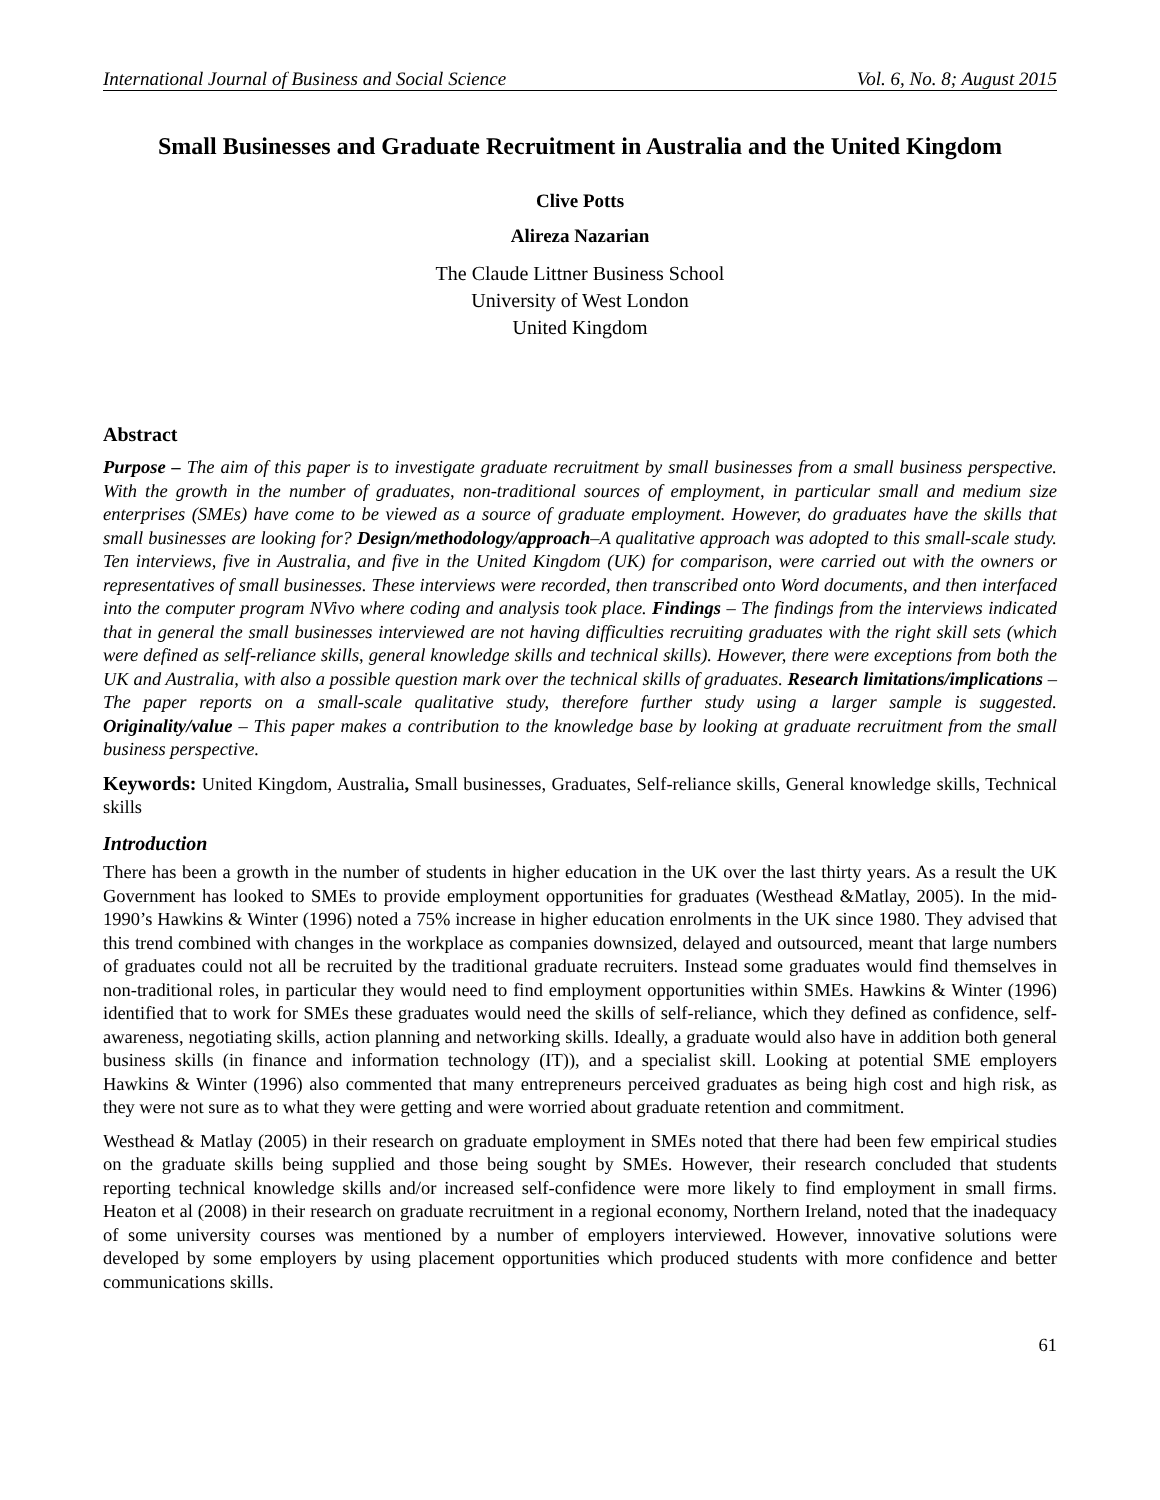International Journal of Business and Social Science Vol. 6, No. 8; August 2015
Small Businesses and Graduate Recruitment in Australia and the United Kingdom
Clive Potts
Alireza Nazarian
The Claude Littner Business School
University of West London
United Kingdom
Abstract
Purpose – The aim of this paper is to investigate graduate recruitment by small businesses from a small business perspective. With the growth in the number of graduates, non-traditional sources of employment, in particular small and medium size enterprises (SMEs) have come to be viewed as a source of graduate employment. However, do graduates have the skills that small businesses are looking for? Design/methodology/approach–A qualitative approach was adopted to this small-scale study. Ten interviews, five in Australia, and five in the United Kingdom (UK) for comparison, were carried out with the owners or representatives of small businesses. These interviews were recorded, then transcribed onto Word documents, and then interfaced into the computer program NVivo where coding and analysis took place. Findings – The findings from the interviews indicated that in general the small businesses interviewed are not having difficulties recruiting graduates with the right skill sets (which were defined as self-reliance skills, general knowledge skills and technical skills). However, there were exceptions from both the UK and Australia, with also a possible question mark over the technical skills of graduates. Research limitations/implications – The paper reports on a small-scale qualitative study, therefore further study using a larger sample is suggested. Originality/value – This paper makes a contribution to the knowledge base by looking at graduate recruitment from the small business perspective.
Keywords: United Kingdom, Australia, Small businesses, Graduates, Self-reliance skills, General knowledge skills, Technical skills
Introduction
There has been a growth in the number of students in higher education in the UK over the last thirty years. As a result the UK Government has looked to SMEs to provide employment opportunities for graduates (Westhead &Matlay, 2005). In the mid-1990’s Hawkins & Winter (1996) noted a 75% increase in higher education enrolments in the UK since 1980. They advised that this trend combined with changes in the workplace as companies downsized, delayed and outsourced, meant that large numbers of graduates could not all be recruited by the traditional graduate recruiters. Instead some graduates would find themselves in non-traditional roles, in particular they would need to find employment opportunities within SMEs. Hawkins & Winter (1996) identified that to work for SMEs these graduates would need the skills of self-reliance, which they defined as confidence, self-awareness, negotiating skills, action planning and networking skills. Ideally, a graduate would also have in addition both general business skills (in finance and information technology (IT)), and a specialist skill. Looking at potential SME employers Hawkins & Winter (1996) also commented that many entrepreneurs perceived graduates as being high cost and high risk, as they were not sure as to what they were getting and were worried about graduate retention and commitment.
Westhead & Matlay (2005) in their research on graduate employment in SMEs noted that there had been few empirical studies on the graduate skills being supplied and those being sought by SMEs. However, their research concluded that students reporting technical knowledge skills and/or increased self-confidence were more likely to find employment in small firms. Heaton et al (2008) in their research on graduate recruitment in a regional economy, Northern Ireland, noted that the inadequacy of some university courses was mentioned by a number of employers interviewed. However, innovative solutions were developed by some employers by using placement opportunities which produced students with more confidence and better communications skills.
61